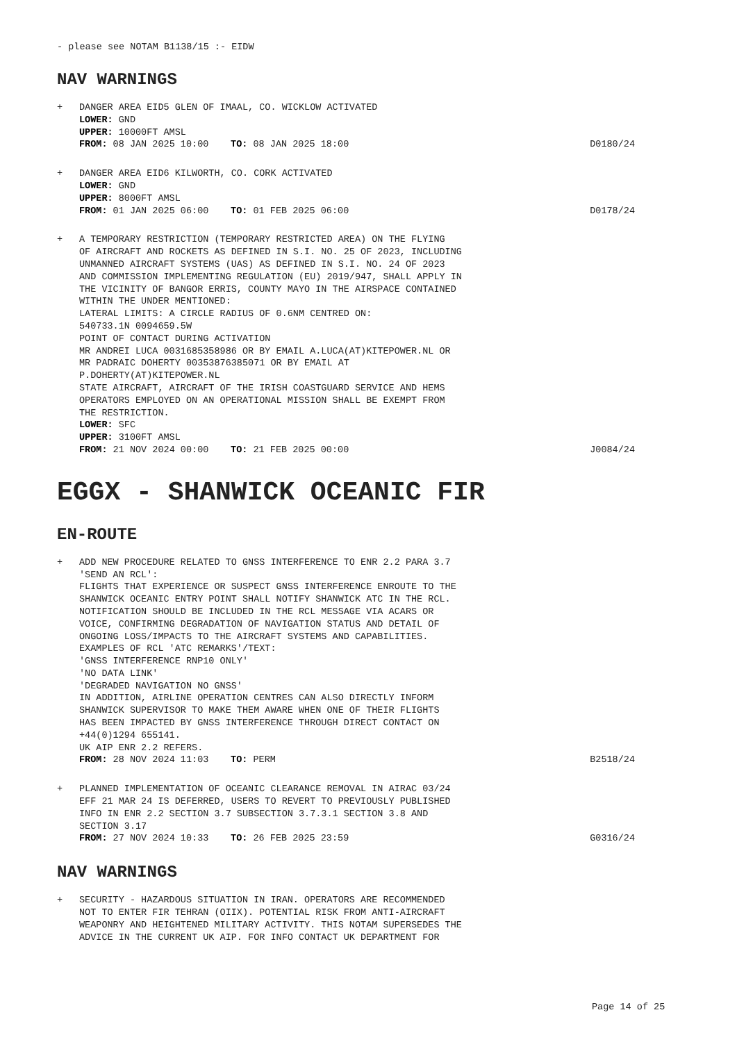- please see NOTAM B1138/15 :- EIDW
NAV WARNINGS
+ DANGER AREA EID5 GLEN OF IMAAL, CO. WICKLOW ACTIVATED
LOWER: GND
UPPER: 10000FT AMSL
FROM: 08 JAN 2025 10:00 TO: 08 JAN 2025 18:00
D0180/24
+ DANGER AREA EID6 KILWORTH, CO. CORK ACTIVATED
LOWER: GND
UPPER: 8000FT AMSL
FROM: 01 JAN 2025 06:00 TO: 01 FEB 2025 06:00
D0178/24
+ A TEMPORARY RESTRICTION (TEMPORARY RESTRICTED AREA) ON THE FLYING
OF AIRCRAFT AND ROCKETS AS DEFINED IN S.I. NO. 25 OF 2023, INCLUDING
UNMANNED AIRCRAFT SYSTEMS (UAS) AS DEFINED IN S.I. NO. 24 OF 2023
AND COMMISSION IMPLEMENTING REGULATION (EU) 2019/947, SHALL APPLY IN
THE VICINITY OF BANGOR ERRIS, COUNTY MAYO IN THE AIRSPACE CONTAINED
WITHIN THE UNDER MENTIONED:
LATERAL LIMITS: A CIRCLE RADIUS OF 0.6NM CENTRED ON:
540733.1N 0094659.5W
POINT OF CONTACT DURING ACTIVATION
MR ANDREI LUCA 0031685358986 OR BY EMAIL A.LUCA(AT)KITEPOWER.NL OR
MR PADRAIC DOHERTY 00353876385071 OR BY EMAIL AT
P.DOHERTY(AT)KITEPOWER.NL
STATE AIRCRAFT, AIRCRAFT OF THE IRISH COASTGUARD SERVICE AND HEMS
OPERATORS EMPLOYED ON AN OPERATIONAL MISSION SHALL BE EXEMPT FROM
THE RESTRICTION.
LOWER: SFC
UPPER: 3100FT AMSL
FROM: 21 NOV 2024 00:00 TO: 21 FEB 2025 00:00
J0084/24
EGGX - SHANWICK OCEANIC FIR
EN-ROUTE
+ ADD NEW PROCEDURE RELATED TO GNSS INTERFERENCE TO ENR 2.2 PARA 3.7
'SEND AN RCL':
FLIGHTS THAT EXPERIENCE OR SUSPECT GNSS INTERFERENCE ENROUTE TO THE
SHANWICK OCEANIC ENTRY POINT SHALL NOTIFY SHANWICK ATC IN THE RCL.
NOTIFICATION SHOULD BE INCLUDED IN THE RCL MESSAGE VIA ACARS OR
VOICE, CONFIRMING DEGRADATION OF NAVIGATION STATUS AND DETAIL OF
ONGOING LOSS/IMPACTS TO THE AIRCRAFT SYSTEMS AND CAPABILITIES.
EXAMPLES OF RCL 'ATC REMARKS'/TEXT:
'GNSS INTERFERENCE RNP10 ONLY'
'NO DATA LINK'
'DEGRADED NAVIGATION NO GNSS'
IN ADDITION, AIRLINE OPERATION CENTRES CAN ALSO DIRECTLY INFORM
SHANWICK SUPERVISOR TO MAKE THEM AWARE WHEN ONE OF THEIR FLIGHTS
HAS BEEN IMPACTED BY GNSS INTERFERENCE THROUGH DIRECT CONTACT ON
+44(0)1294 655141.
UK AIP ENR 2.2 REFERS.
FROM: 28 NOV 2024 11:03 TO: PERM
B2518/24
+ PLANNED IMPLEMENTATION OF OCEANIC CLEARANCE REMOVAL IN AIRAC 03/24
EFF 21 MAR 24 IS DEFERRED, USERS TO REVERT TO PREVIOUSLY PUBLISHED
INFO IN ENR 2.2 SECTION 3.7 SUBSECTION 3.7.3.1 SECTION 3.8 AND
SECTION 3.17
FROM: 27 NOV 2024 10:33 TO: 26 FEB 2025 23:59
G0316/24
NAV WARNINGS
+ SECURITY - HAZARDOUS SITUATION IN IRAN. OPERATORS ARE RECOMMENDED
NOT TO ENTER FIR TEHRAN (OIIX). POTENTIAL RISK FROM ANTI-AIRCRAFT
WEAPONRY AND HEIGHTENED MILITARY ACTIVITY. THIS NOTAM SUPERSEDES THE
ADVICE IN THE CURRENT UK AIP. FOR INFO CONTACT UK DEPARTMENT FOR
Page 14 of 25